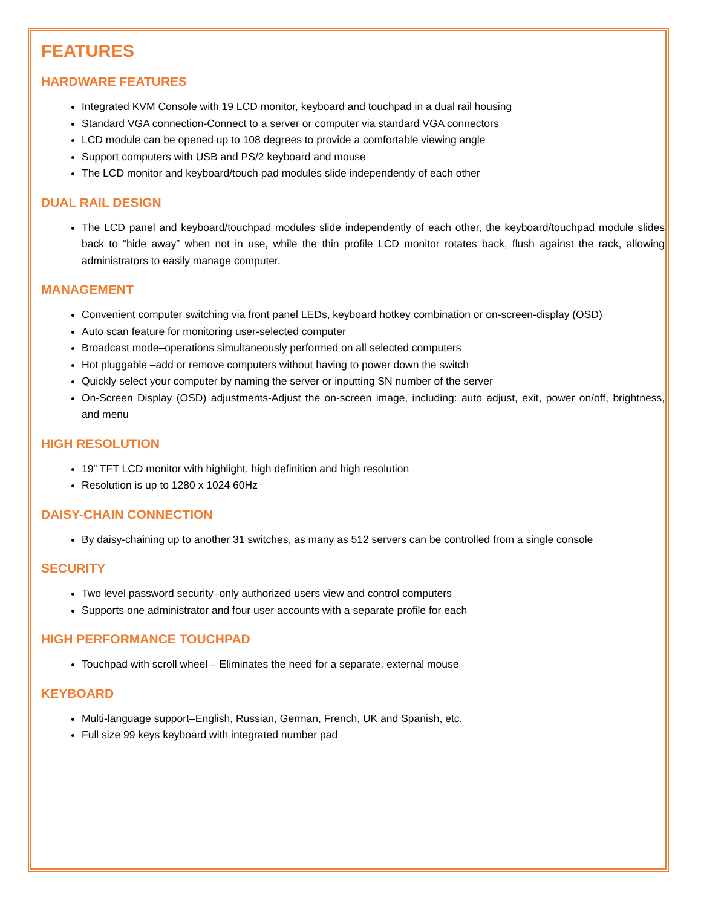FEATURES
HARDWARE FEATURES
Integrated KVM Console with 19 LCD monitor, keyboard and touchpad in a dual rail housing
Standard VGA connection-Connect to a server or computer via standard VGA connectors
LCD module can be opened up to 108 degrees to provide a comfortable viewing angle
Support computers with USB and PS/2 keyboard and mouse
The LCD monitor and keyboard/touch pad modules slide independently of each other
DUAL RAIL DESIGN
The LCD panel and keyboard/touchpad modules slide independently of each other, the keyboard/touchpad module slides back to “hide away” when not in use, while the thin profile LCD monitor rotates back, flush against the rack, allowing administrators to easily manage computer.
MANAGEMENT
Convenient computer switching via front panel LEDs, keyboard hotkey combination or on-screen-display (OSD)
Auto scan feature for monitoring user-selected computer
Broadcast mode–operations simultaneously performed on all selected computers
Hot pluggable –add or remove computers without having to power down the switch
Quickly select your computer by naming the server or inputting SN number of the server
On-Screen Display (OSD) adjustments-Adjust the on-screen image, including: auto adjust, exit, power on/off, brightness, and menu
HIGH RESOLUTION
19” TFT LCD monitor with highlight, high definition and high resolution
Resolution is up to 1280 x 1024 60Hz
DAISY-CHAIN CONNECTION
By daisy-chaining up to another 31 switches, as many as 512 servers can be controlled from a single console
SECURITY
Two level password security–only authorized users view and control computers
Supports one administrator and four user accounts with a separate profile for each
HIGH PERFORMANCE TOUCHPAD
Touchpad with scroll wheel – Eliminates the need for a separate, external mouse
KEYBOARD
Multi-language support–English, Russian, German, French, UK and Spanish, etc.
Full size 99 keys keyboard with integrated number pad